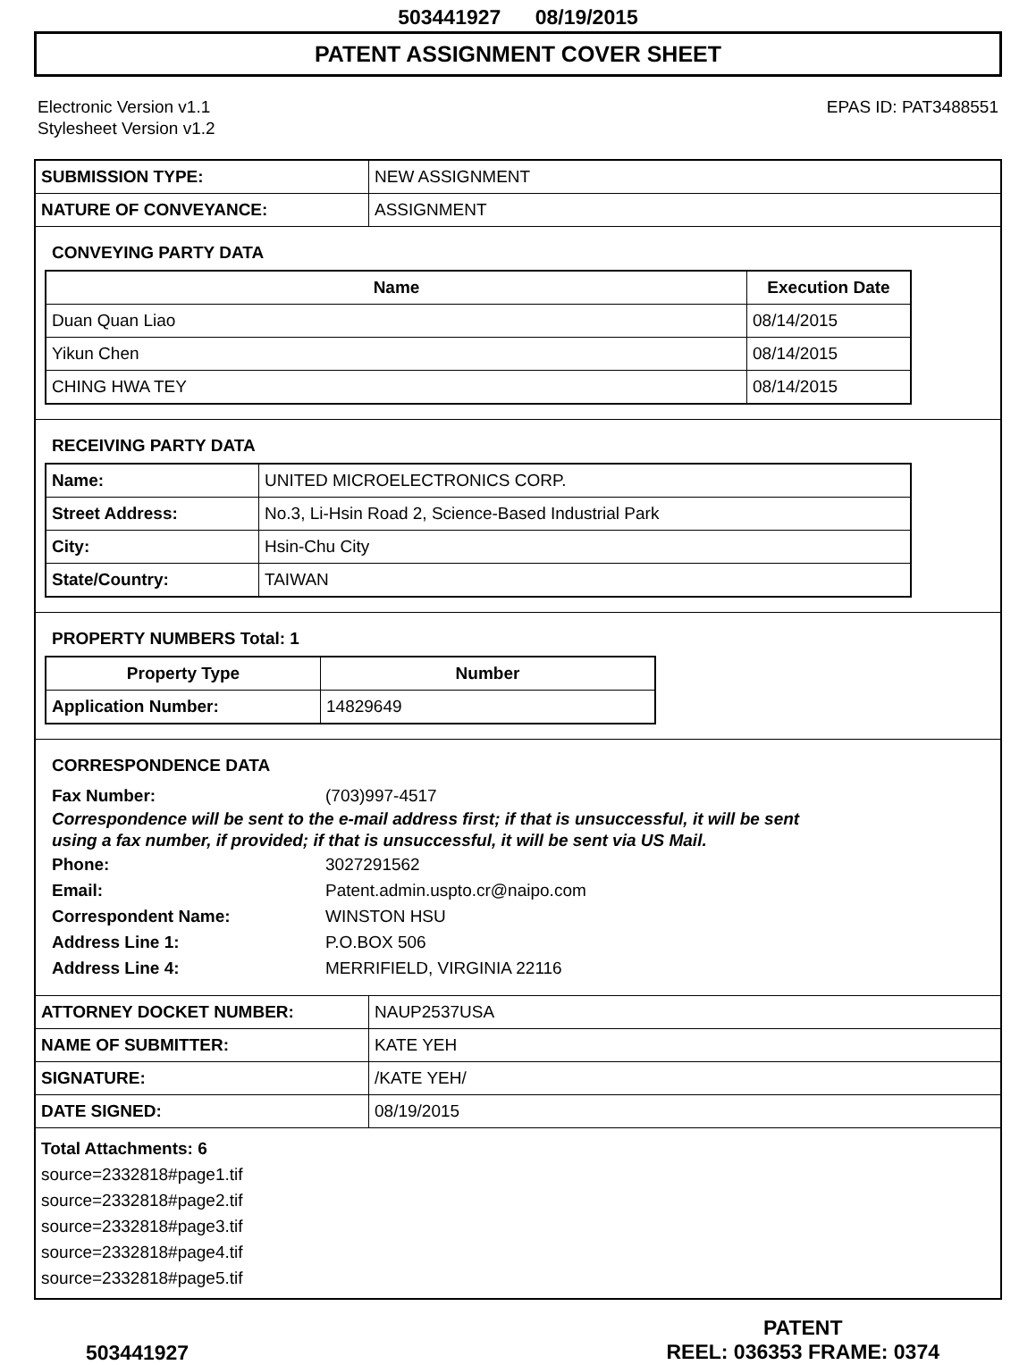503441927 08/19/2015
PATENT ASSIGNMENT COVER SHEET
Electronic Version v1.1
Stylesheet Version v1.2
EPAS ID: PAT3488551
| SUBMISSION TYPE: | NEW ASSIGNMENT |
| NATURE OF CONVEYANCE: | ASSIGNMENT |
CONVEYING PARTY DATA
| Name | Execution Date |
| --- | --- |
| Duan Quan Liao | 08/14/2015 |
| Yikun Chen | 08/14/2015 |
| CHING HWA TEY | 08/14/2015 |
RECEIVING PARTY DATA
| Name: | UNITED MICROELECTRONICS CORP. |
| Street Address: | No.3, Li-Hsin Road 2, Science-Based Industrial Park |
| City: | Hsin-Chu City |
| State/Country: | TAIWAN |
PROPERTY NUMBERS Total: 1
| Property Type | Number |
| --- | --- |
| Application Number: | 14829649 |
CORRESPONDENCE DATA
Fax Number: (703)997-4517
Correspondence will be sent to the e-mail address first; if that is unsuccessful, it will be sent
using a fax number, if provided; if that is unsuccessful, it will be sent via US Mail.
Phone: 3027291562
Email: Patent.admin.uspto.cr@naipo.com
Correspondent Name: WINSTON HSU
Address Line 1: P.O.BOX 506
Address Line 4: MERRIFIELD, VIRGINIA 22116
| ATTORNEY DOCKET NUMBER: | NAUP2537USA |
| NAME OF SUBMITTER: | KATE YEH |
| SIGNATURE: | /KATE YEH/ |
| DATE SIGNED: | 08/19/2015 |
Total Attachments: 6
source=2332818#page1.tif
source=2332818#page2.tif
source=2332818#page3.tif
source=2332818#page4.tif
source=2332818#page5.tif
503441927
PATENT
REEL: 036353 FRAME: 0374